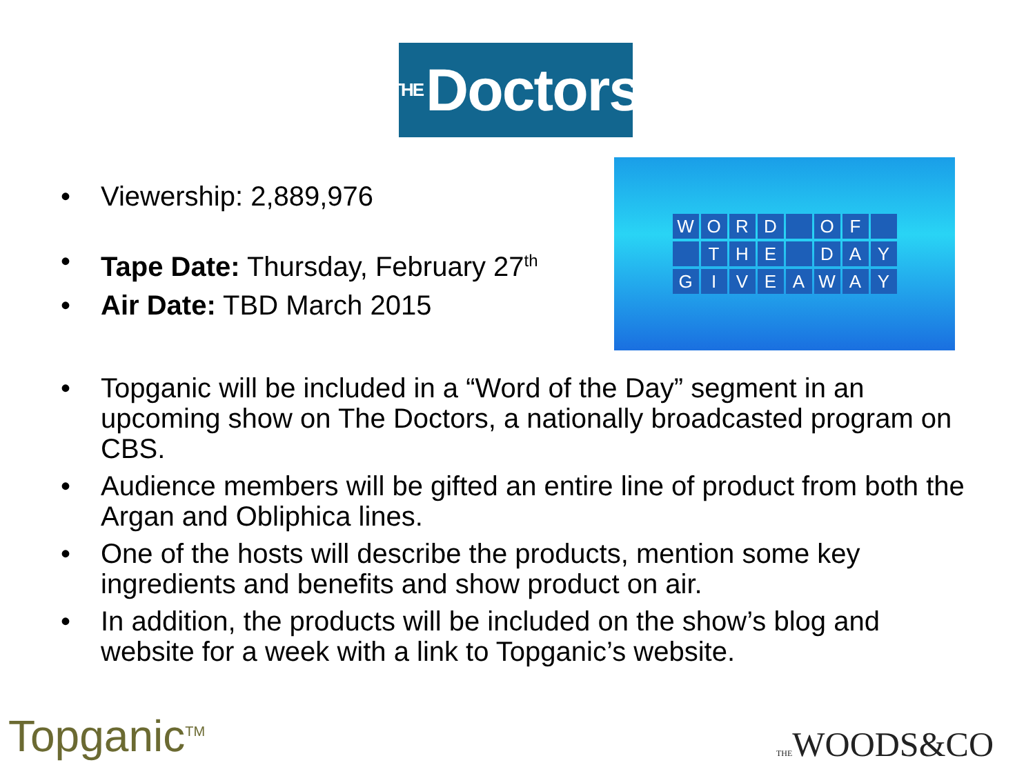THE Doctors
• Viewership: 2,889,976
• Tape Date: Thursday, February 27<sup>th</sup>
• Air Date: TBD March 2015
WORD OF
THE DAY
GIVEAWAY
• Topganic will be included in a “Word of the Day” segment in an upcoming show on The Doctors, a nationally broadcasted program on CBS.
• Audience members will be gifted an entire line of product from both the Argan and Obliphica lines.
• One of the hosts will describe the products, mention some key ingredients and benefits and show product on air.
• In addition, the products will be included on the show’s blog and website for a week with a link to Topganic’s website.
Topganic<sup>TM</sup> THEWOODS&CO